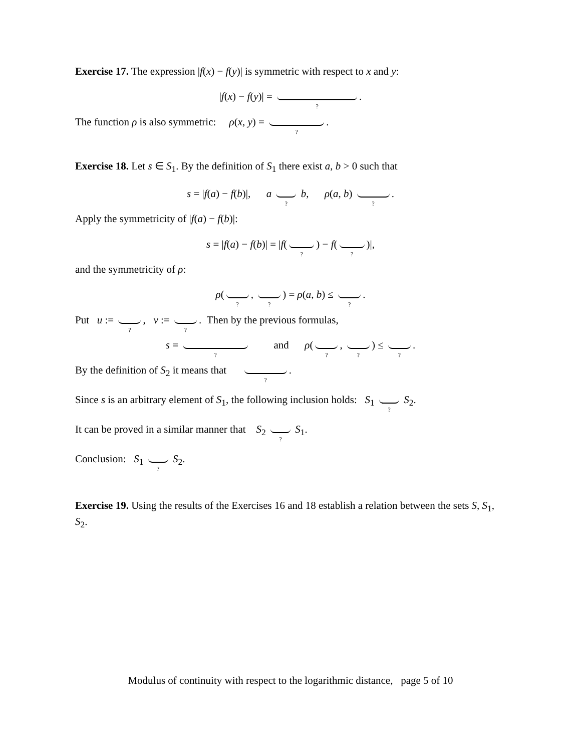Exercise 17. The expression |f(x) − f(y)| is symmetric with respect to x and y:
|f(x) − f(y)| = ?.
The function ρ is also symmetric: ρ(x, y) = ?.
Exercise 18. Let s ∈ S<sub>1</sub>. By the definition of S<sub>1</sub> there exist a, b > 0 such that
s = |f(a) − f(b)|, a ? b, ρ(a, b) ?.
Apply the symmetricity of |f(a) − f(b)|:
s = |f(a) − f(b)| = |f(?) − f(?)|,
and the symmetricity of ρ:
ρ(?, ?) = ρ(a, b) ≤ ?.
Put u := ?, v := ?. Then by the previous formulas,
s = ? and ρ(?, ?) ≤ ?.
By the definition of S<sub>2</sub> it means that ?.
Since s is an arbitrary element of S<sub>1</sub>, the following inclusion holds: S<sub>1</sub> ? S<sub>2</sub>.
It can be proved in a similar manner that S<sub>2</sub> ? S<sub>1</sub>.
Conclusion: S<sub>1</sub> ? S<sub>2</sub>.
Exercise 19. Using the results of the Exercises 16 and 18 establish a relation between the sets S, S<sub>1</sub>, S<sub>2</sub>.
Modulus of continuity with respect to the logarithmic distance, page 5 of 10